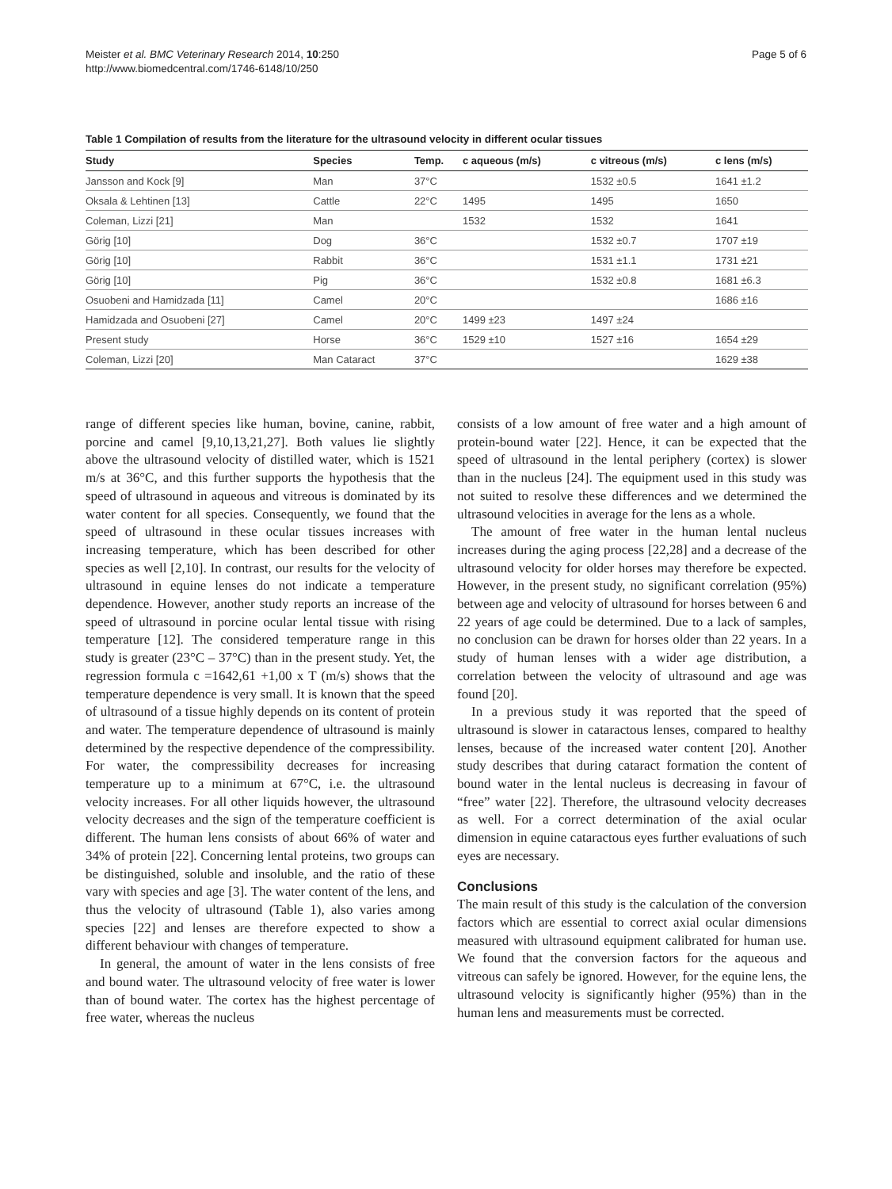Meister et al. BMC Veterinary Research 2014, 10:250
http://www.biomedcentral.com/1746-6148/10/250
Page 5 of 6
Table 1 Compilation of results from the literature for the ultrasound velocity in different ocular tissues
| Study | Species | Temp. | c aqueous (m/s) | c vitreous (m/s) | c lens (m/s) |
| --- | --- | --- | --- | --- | --- |
| Jansson and Kock [9] | Man | 37°C | | 1532 ±0.5 | 1641 ±1.2 |
| Oksala & Lehtinen [13] | Cattle | 22°C | 1495 | 1495 | 1650 |
| Coleman, Lizzi [21] | Man | | 1532 | 1532 | 1641 |
| Görig [10] | Dog | 36°C | | 1532 ±0.7 | 1707 ±19 |
| Görig [10] | Rabbit | 36°C | | 1531 ±1.1 | 1731 ±21 |
| Görig [10] | Pig | 36°C | | 1532 ±0.8 | 1681 ±6.3 |
| Osuobeni and Hamidzada [11] | Camel | 20°C | | | 1686 ±16 |
| Hamidzada and Osuobeni [27] | Camel | 20°C | 1499 ±23 | 1497 ±24 | |
| Present study | Horse | 36°C | 1529 ±10 | 1527 ±16 | 1654 ±29 |
| Coleman, Lizzi [20] | Man Cataract | 37°C | | | 1629 ±38 |
range of different species like human, bovine, canine, rabbit, porcine and camel [9,10,13,21,27]. Both values lie slightly above the ultrasound velocity of distilled water, which is 1521 m/s at 36°C, and this further supports the hypothesis that the speed of ultrasound in aqueous and vitreous is dominated by its water content for all species. Consequently, we found that the speed of ultrasound in these ocular tissues increases with increasing temperature, which has been described for other species as well [2,10]. In contrast, our results for the velocity of ultrasound in equine lenses do not indicate a temperature dependence. However, another study reports an increase of the speed of ultrasound in porcine ocular lental tissue with rising temperature [12]. The considered temperature range in this study is greater (23°C – 37°C) than in the present study. Yet, the regression formula c =1642,61 +1,00 x T (m/s) shows that the temperature dependence is very small. It is known that the speed of ultrasound of a tissue highly depends on its content of protein and water. The temperature dependence of ultrasound is mainly determined by the respective dependence of the compressibility. For water, the compressibility decreases for increasing temperature up to a minimum at 67°C, i.e. the ultrasound velocity increases. For all other liquids however, the ultrasound velocity decreases and the sign of the temperature coefficient is different. The human lens consists of about 66% of water and 34% of protein [22]. Concerning lental proteins, two groups can be distinguished, soluble and insoluble, and the ratio of these vary with species and age [3]. The water content of the lens, and thus the velocity of ultrasound (Table 1), also varies among species [22] and lenses are therefore expected to show a different behaviour with changes of temperature.
In general, the amount of water in the lens consists of free and bound water. The ultrasound velocity of free water is lower than of bound water. The cortex has the highest percentage of free water, whereas the nucleus
consists of a low amount of free water and a high amount of protein-bound water [22]. Hence, it can be expected that the speed of ultrasound in the lental periphery (cortex) is slower than in the nucleus [24]. The equipment used in this study was not suited to resolve these differences and we determined the ultrasound velocities in average for the lens as a whole.
The amount of free water in the human lental nucleus increases during the aging process [22,28] and a decrease of the ultrasound velocity for older horses may therefore be expected. However, in the present study, no significant correlation (95%) between age and velocity of ultrasound for horses between 6 and 22 years of age could be determined. Due to a lack of samples, no conclusion can be drawn for horses older than 22 years. In a study of human lenses with a wider age distribution, a correlation between the velocity of ultrasound and age was found [20].
In a previous study it was reported that the speed of ultrasound is slower in cataractous lenses, compared to healthy lenses, because of the increased water content [20]. Another study describes that during cataract formation the content of bound water in the lental nucleus is decreasing in favour of “free” water [22]. Therefore, the ultrasound velocity decreases as well. For a correct determination of the axial ocular dimension in equine cataractous eyes further evaluations of such eyes are necessary.
Conclusions
The main result of this study is the calculation of the conversion factors which are essential to correct axial ocular dimensions measured with ultrasound equipment calibrated for human use. We found that the conversion factors for the aqueous and vitreous can safely be ignored. However, for the equine lens, the ultrasound velocity is significantly higher (95%) than in the human lens and measurements must be corrected.